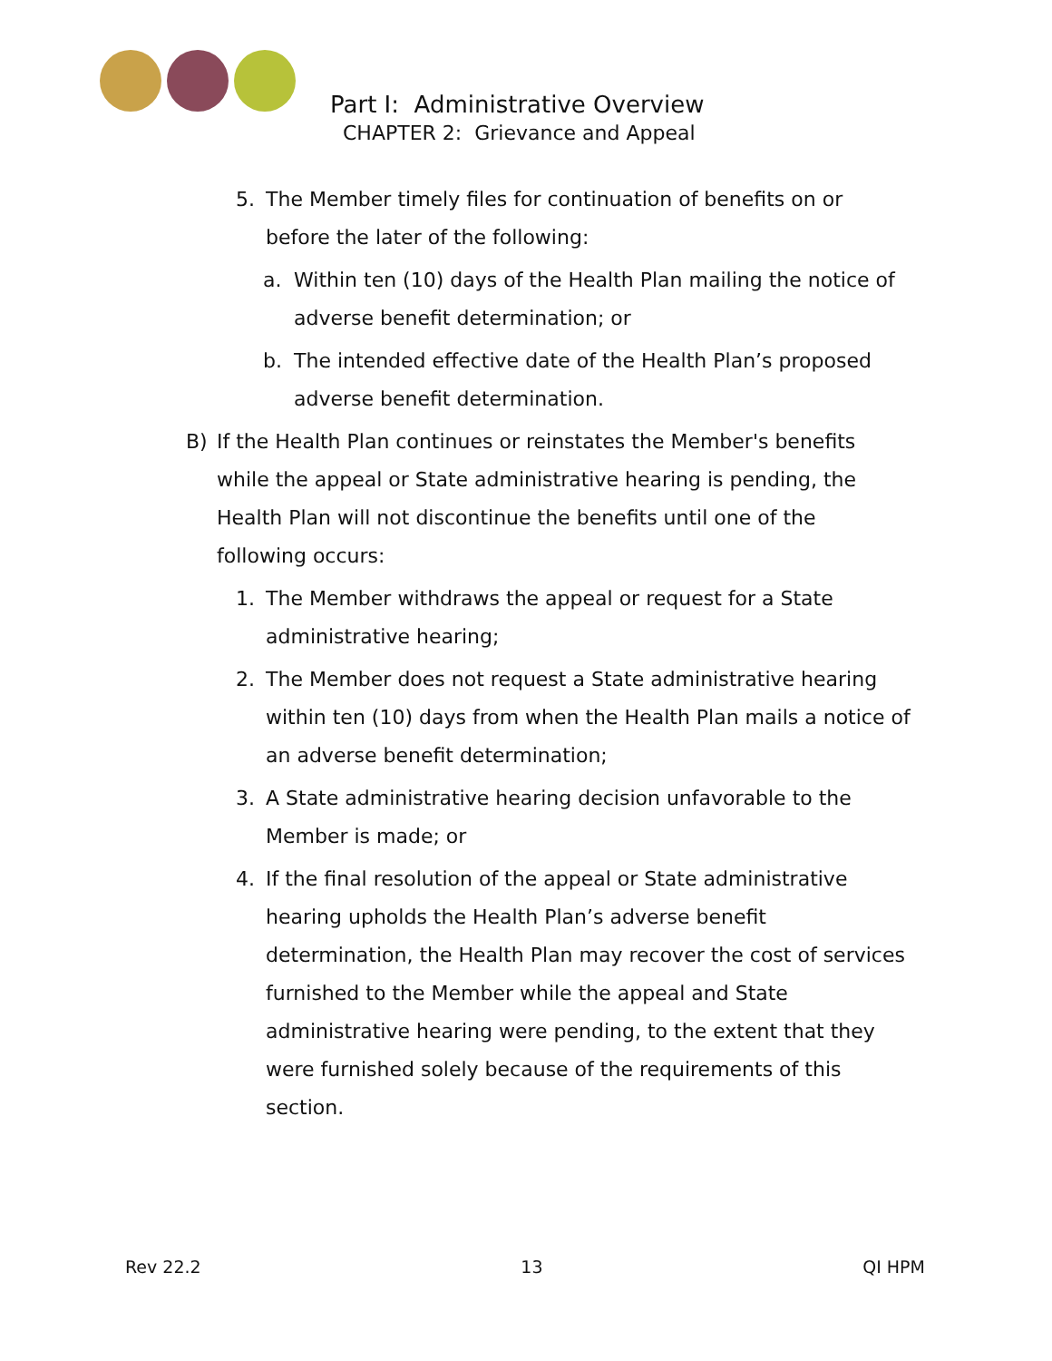Part I: Administrative Overview
CHAPTER 2: Grievance and Appeal
5. The Member timely files for continuation of benefits on or before the later of the following:
a. Within ten (10) days of the Health Plan mailing the notice of adverse benefit determination; or
b. The intended effective date of the Health Plan’s proposed adverse benefit determination.
B) If the Health Plan continues or reinstates the Member's benefits while the appeal or State administrative hearing is pending, the Health Plan will not discontinue the benefits until one of the following occurs:
1. The Member withdraws the appeal or request for a State administrative hearing;
2. The Member does not request a State administrative hearing within ten (10) days from when the Health Plan mails a notice of an adverse benefit determination;
3. A State administrative hearing decision unfavorable to the Member is made; or
4. If the final resolution of the appeal or State administrative hearing upholds the Health Plan’s adverse benefit determination, the Health Plan may recover the cost of services furnished to the Member while the appeal and State administrative hearing were pending, to the extent that they were furnished solely because of the requirements of this section.
Rev 22.2 13 QI HPM